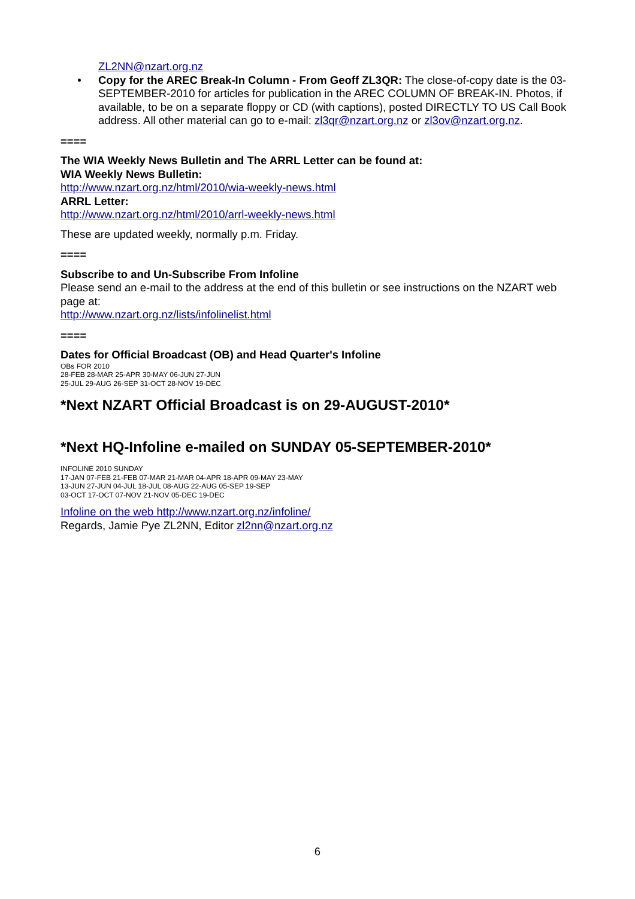ZL2NN@nzart.org.nz
• Copy for the AREC Break-In Column - From Geoff ZL3QR: The close-of-copy date is the 03-SEPTEMBER-2010 for articles for publication in the AREC COLUMN OF BREAK-IN. Photos, if available, to be on a separate floppy or CD (with captions), posted DIRECTLY TO US Call Book address. All other material can go to e-mail: zl3qr@nzart.org.nz or zl3ov@nzart.org.nz.
====
The WIA Weekly News Bulletin and The ARRL Letter can be found at:
WIA Weekly News Bulletin:
http://www.nzart.org.nz/html/2010/wia-weekly-news.html
ARRL Letter:
http://www.nzart.org.nz/html/2010/arrl-weekly-news.html
These are updated weekly, normally p.m. Friday.
====
Subscribe to and Un-Subscribe From Infoline
Please send an e-mail to the address at the end of this bulletin or see instructions on the NZART web page at:
http://www.nzart.org.nz/lists/infolinelist.html
====
Dates for Official Broadcast (OB) and Head Quarter's Infoline
OBs FOR 2010
28-FEB 28-MAR 25-APR 30-MAY 06-JUN 27-JUN
25-JUL 29-AUG 26-SEP 31-OCT 28-NOV 19-DEC
*Next NZART Official Broadcast is on 29-AUGUST-2010*
*Next HQ-Infoline e-mailed on SUNDAY 05-SEPTEMBER-2010*
INFOLINE 2010 SUNDAY
17-JAN 07-FEB 21-FEB 07-MAR 21-MAR 04-APR 18-APR 09-MAY 23-MAY
13-JUN 27-JUN 04-JUL 18-JUL 08-AUG 22-AUG 05-SEP 19-SEP
03-OCT 17-OCT 07-NOV 21-NOV 05-DEC 19-DEC
Infoline on the web http://www.nzart.org.nz/infoline/
Regards, Jamie Pye ZL2NN, Editor zl2nn@nzart.org.nz
6